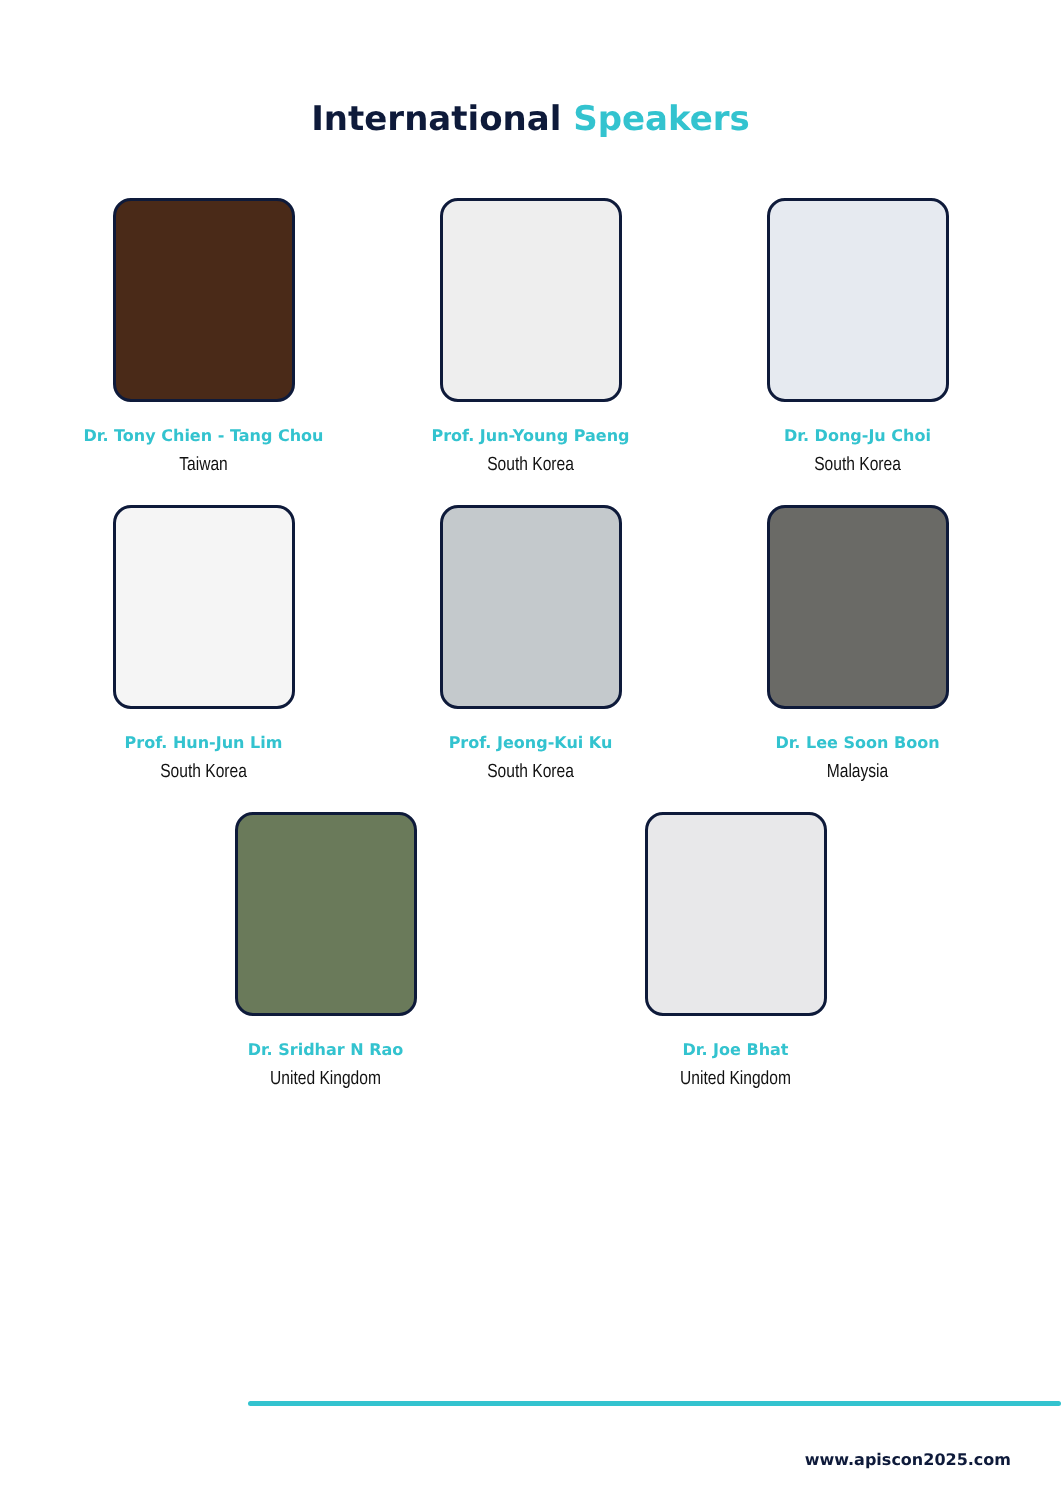International Speakers
Dr. Tony Chien - Tang Chou
Taiwan
Prof. Jun-Young Paeng
South Korea
Dr. Dong-Ju Choi
South Korea
Prof. Hun-Jun Lim
South Korea
Prof. Jeong-Kui Ku
South Korea
Dr. Lee Soon Boon
Malaysia
Dr. Sridhar N Rao
United Kingdom
Dr. Joe Bhat
United Kingdom
www.apiscon2025.com